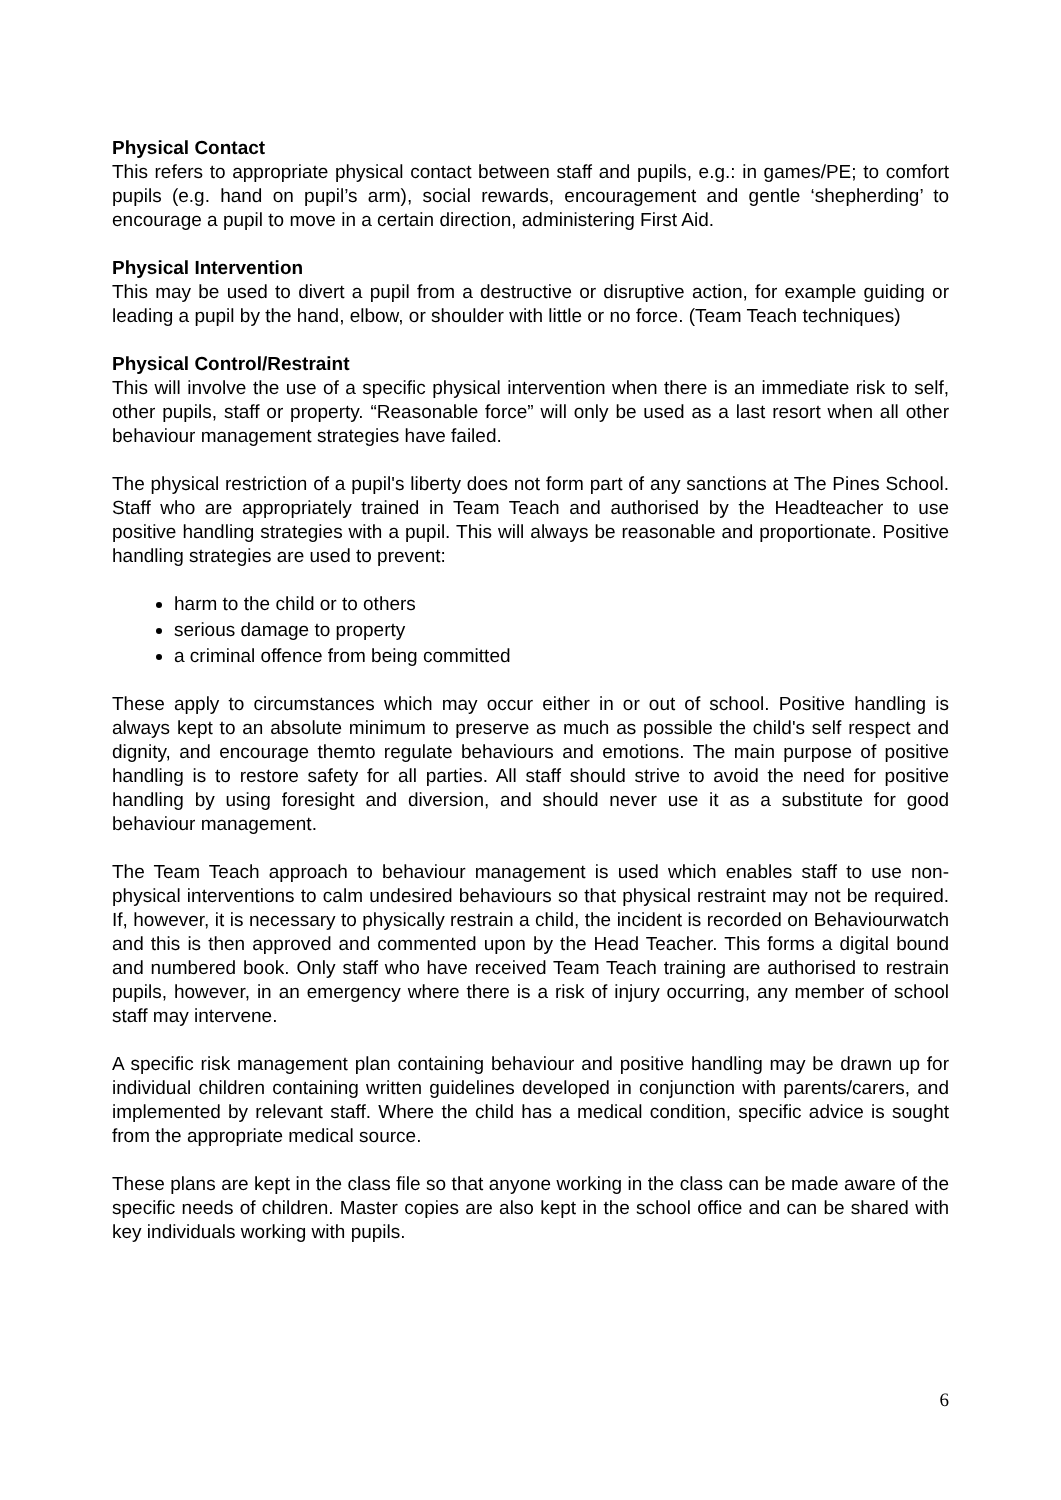Physical Contact
This refers to appropriate physical contact between staff and pupils, e.g.: in games/PE; to comfort pupils (e.g. hand on pupil’s arm), social rewards, encouragement and gentle ‘shepherding’ to encourage a pupil to move in a certain direction, administering First Aid.
Physical Intervention
This may be used to divert a pupil from a destructive or disruptive action, for example guiding or leading a pupil by the hand, elbow, or shoulder with little or no force. (Team Teach techniques)
Physical Control/Restraint
This will involve the use of a specific physical intervention when there is an immediate risk to self, other pupils, staff or property. “Reasonable force” will only be used as a last resort when all other behaviour management strategies have failed.
The physical restriction of a pupil's liberty does not form part of any sanctions at The Pines School. Staff who are appropriately trained in Team Teach and authorised by the Headteacher to use positive handling strategies with a pupil. This will always be reasonable and proportionate. Positive handling strategies are used to prevent:
harm to the child or to others
serious damage to property
a criminal offence from being committed
These apply to circumstances which may occur either in or out of school. Positive handling is always kept to an absolute minimum to preserve as much as possible the child's self respect and dignity, and encourage themto regulate behaviours and emotions. The main purpose of positive handling is to restore safety for all parties. All staff should strive to avoid the need for positive handling by using foresight and diversion, and should never use it as a substitute for good behaviour management.
The Team Teach approach to behaviour management is used which enables staff to use non-physical interventions to calm undesired behaviours so that physical restraint may not be required. If, however, it is necessary to physically restrain a child, the incident is recorded on Behaviourwatch and this is then approved and commented upon by the Head Teacher. This forms a digital bound and numbered book. Only staff who have received Team Teach training are authorised to restrain pupils, however, in an emergency where there is a risk of injury occurring, any member of school staff may intervene.
A specific risk management plan containing behaviour and positive handling may be drawn up for individual children containing written guidelines developed in conjunction with parents/carers, and implemented by relevant staff. Where the child has a medical condition, specific advice is sought from the appropriate medical source.
These plans are kept in the class file so that anyone working in the class can be made aware of the specific needs of children. Master copies are also kept in the school office and can be shared with key individuals working with pupils.
6